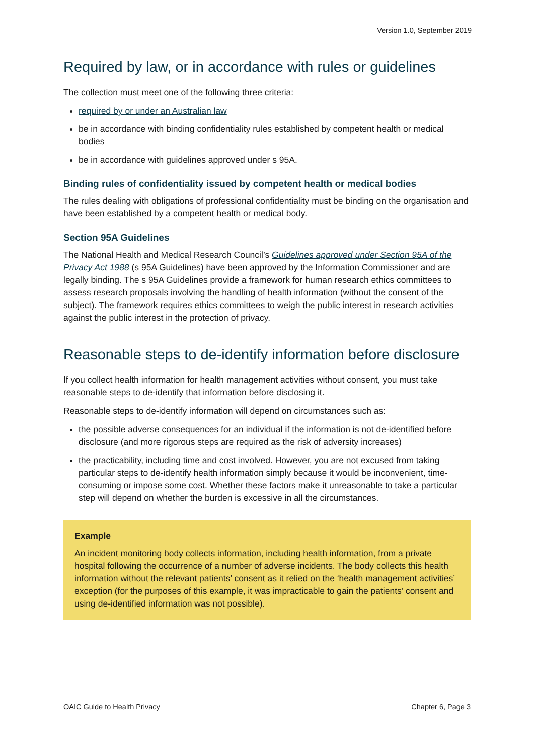Version 1.0, September 2019
Required by law, or in accordance with rules or guidelines
The collection must meet one of the following three criteria:
required by or under an Australian law
be in accordance with binding confidentiality rules established by competent health or medical bodies
be in accordance with guidelines approved under s 95A.
Binding rules of confidentiality issued by competent health or medical bodies
The rules dealing with obligations of professional confidentiality must be binding on the organisation and have been established by a competent health or medical body.
Section 95A Guidelines
The National Health and Medical Research Council’s Guidelines approved under Section 95A of the Privacy Act 1988 (s 95A Guidelines) have been approved by the Information Commissioner and are legally binding. The s 95A Guidelines provide a framework for human research ethics committees to assess research proposals involving the handling of health information (without the consent of the subject). The framework requires ethics committees to weigh the public interest in research activities against the public interest in the protection of privacy.
Reasonable steps to de-identify information before disclosure
If you collect health information for health management activities without consent, you must take reasonable steps to de-identify that information before disclosing it.
Reasonable steps to de-identify information will depend on circumstances such as:
the possible adverse consequences for an individual if the information is not de-identified before disclosure (and more rigorous steps are required as the risk of adversity increases)
the practicability, including time and cost involved. However, you are not excused from taking particular steps to de-identify health information simply because it would be inconvenient, time-consuming or impose some cost. Whether these factors make it unreasonable to take a particular step will depend on whether the burden is excessive in all the circumstances.
Example
An incident monitoring body collects information, including health information, from a private hospital following the occurrence of a number of adverse incidents. The body collects this health information without the relevant patients’ consent as it relied on the ‘health management activities’ exception (for the purposes of this example, it was impracticable to gain the patients’ consent and using de-identified information was not possible).
OAIC Guide to Health Privacy Chapter 6, Page 3